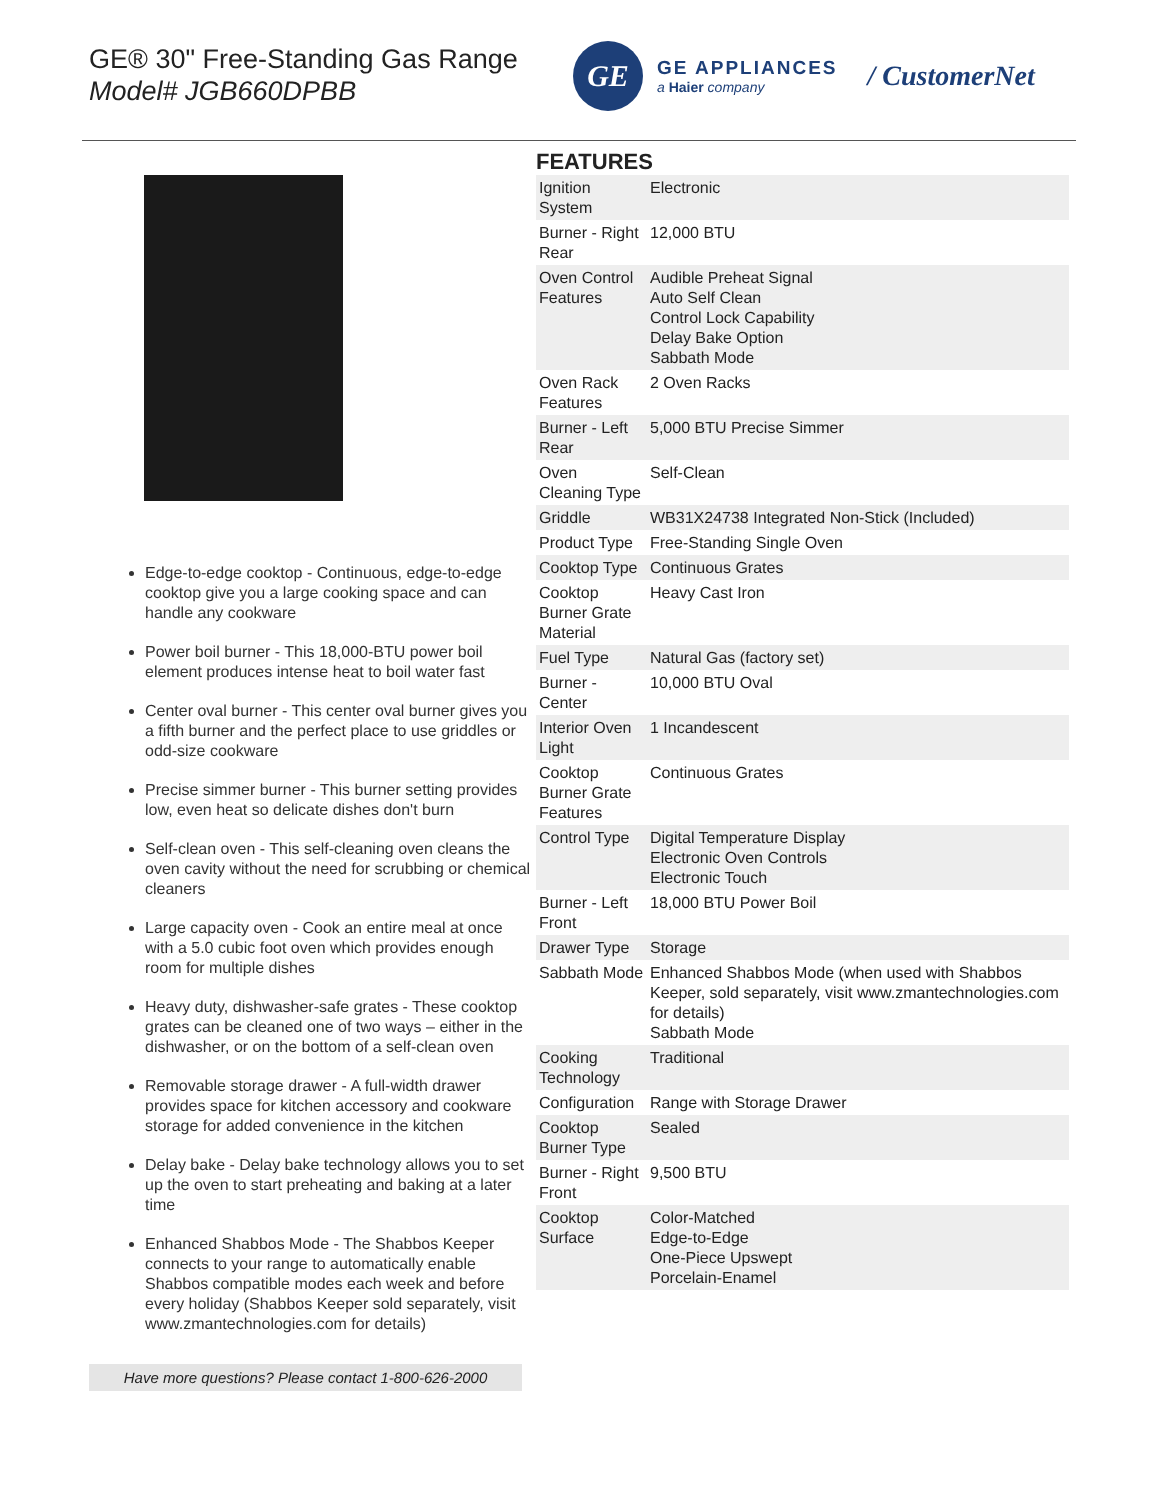GE® 30" Free-Standing Gas Range
Model# JGB660DPBB
GE
GE APPLIANCES
a Haier company
/ CustomerNet
Edge-to-edge cooktop - Continuous, edge-to-edge cooktop give you a large cooking space and can handle any cookware
Power boil burner - This 18,000-BTU power boil element produces intense heat to boil water fast
Center oval burner - This center oval burner gives you a fifth burner and the perfect place to use griddles or odd-size cookware
Precise simmer burner - This burner setting provides low, even heat so delicate dishes don't burn
Self-clean oven - This self-cleaning oven cleans the oven cavity without the need for scrubbing or chemical cleaners
Large capacity oven - Cook an entire meal at once with a 5.0 cubic foot oven which provides enough room for multiple dishes
Heavy duty, dishwasher-safe grates - These cooktop grates can be cleaned one of two ways – either in the dishwasher, or on the bottom of a self-clean oven
Removable storage drawer - A full-width drawer provides space for kitchen accessory and cookware storage for added convenience in the kitchen
Delay bake - Delay bake technology allows you to set up the oven to start preheating and baking at a later time
Enhanced Shabbos Mode - The Shabbos Keeper connects to your range to automatically enable Shabbos compatible modes each week and before every holiday (Shabbos Keeper sold separately, visit www.zmantechnologies.com for details)
Have more questions? Please contact 1-800-626-2000
FEATURES
| Ignition System | Electronic |
| Burner - Right Rear | 12,000 BTU |
| Oven Control Features | Audible Preheat Signal Auto Self Clean Control Lock Capability Delay Bake Option Sabbath Mode |
| Oven Rack Features | 2 Oven Racks |
| Burner - Left Rear | 5,000 BTU Precise Simmer |
| Oven Cleaning Type | Self-Clean |
| Griddle | WB31X24738 Integrated Non-Stick (Included) |
| Product Type | Free-Standing Single Oven |
| Cooktop Type | Continuous Grates |
| Cooktop Burner Grate Material | Heavy Cast Iron |
| Fuel Type | Natural Gas (factory set) |
| Burner - Center | 10,000 BTU Oval |
| Interior Oven Light | 1 Incandescent |
| Cooktop Burner Grate Features | Continuous Grates |
| Control Type | Digital Temperature Display Electronic Oven Controls Electronic Touch |
| Burner - Left Front | 18,000 BTU Power Boil |
| Drawer Type | Storage |
| Sabbath Mode | Enhanced Shabbos Mode (when used with Shabbos Keeper, sold separately, visit www.zmantechnologies.com for details) Sabbath Mode |
| Cooking Technology | Traditional |
| Configuration | Range with Storage Drawer |
| Cooktop Burner Type | Sealed |
| Burner - Right Front | 9,500 BTU |
| Cooktop Surface | Color-Matched Edge-to-Edge One-Piece Upswept Porcelain-Enamel |